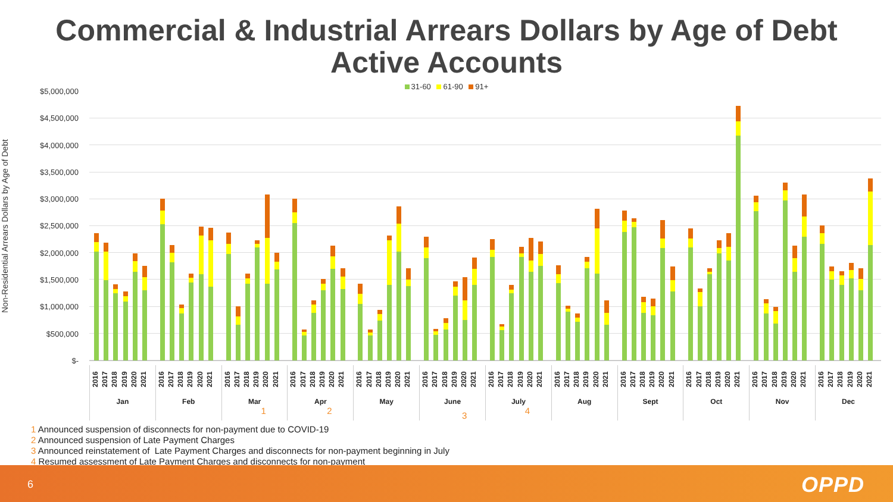Commercial & Industrial Arrears Dollars by Age of Debt
Active Accounts
31-60 61-90 91+
Non-Residential Arrears Dollars by Age of Debt
$5,000,000
$4,500,000
$4,000,000
$3,500,000
$3,000,000
$2,500,000
$2,000,000
$1,500,000
$1,000,000
$500,000
$-
2016 2017 2018 2019 2020 2021
Jan
2016 2017 2018 2019 2020 2021
Feb
2016 2017 2018 2019 2020 2021
Mar
1
2016 2017 2018 2019 2020 2021
Apr
2
2016 2017 2018 2019 2020 2021
May
2016 2017 2018 2019 2020 2021
June
3
2016 2017 2018 2019 2020 2021
July
4
2016 2017 2018 2019 2020 2021
Aug
2016 2017 2018 2019 2020 2021
Sept
2016 2017 2018 2019 2020 2021
Oct
2016 2017 2018 2019 2020 2021
Nov
2016 2017 2018 2019 2020 2021
Dec
1 Announced suspension of disconnects for non-payment due to COVID-19
2 Announced suspension of Late Payment Charges
3 Announced reinstatement of Late Payment Charges and disconnects for non-payment beginning in July
4 Resumed assessment of Late Payment Charges and disconnects for non-payment
6 OPPD